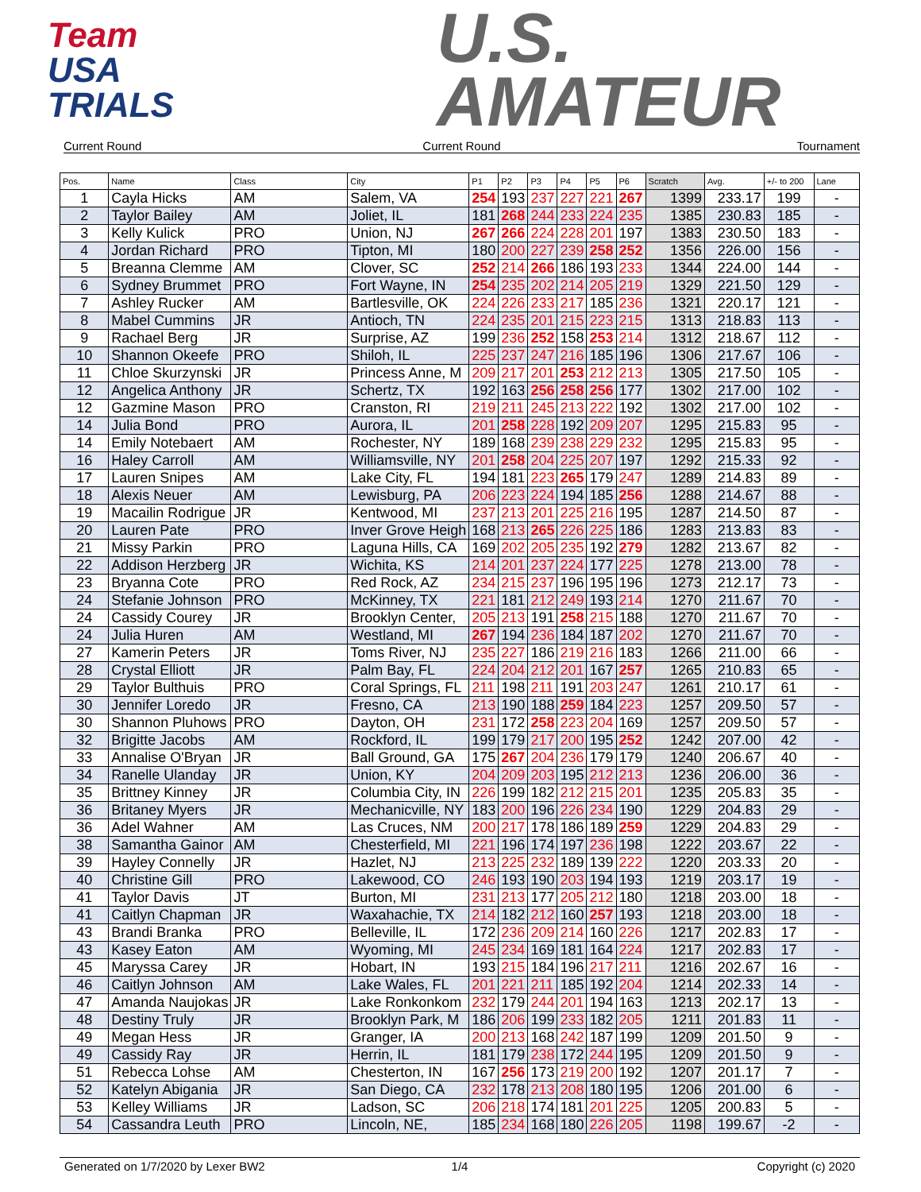Team
USA
TRIALS
U.S.
AMATEUR
Current Round Current Round Tournament
| Pos. | Name | Class | City | P1 | P2 | P3 | P4 | P5 | P6 | Scratch | Avg. | +/- to 200 | Lane |
| --- | --- | --- | --- | --- | --- | --- | --- | --- | --- | --- | --- | --- | --- |
| 1 | Cayla Hicks | AM | Salem, VA | 254 | 193 | 237 | 227 | 221 | 267 | 1399 | 233.17 | 199 | - |
| 2 | Taylor Bailey | AM | Joliet, IL | 181 | 268 | 244 | 233 | 224 | 235 | 1385 | 230.83 | 185 | - |
| 3 | Kelly Kulick | PRO | Union, NJ | 267 | 266 | 224 | 228 | 201 | 197 | 1383 | 230.50 | 183 | - |
| 4 | Jordan Richard | PRO | Tipton, MI | 180 | 200 | 227 | 239 | 258 | 252 | 1356 | 226.00 | 156 | - |
| 5 | Breanna Clemme | AM | Clover, SC | 252 | 214 | 266 | 186 | 193 | 233 | 1344 | 224.00 | 144 | - |
| 6 | Sydney Brummet | PRO | Fort Wayne, IN | 254 | 235 | 202 | 214 | 205 | 219 | 1329 | 221.50 | 129 | - |
| 7 | Ashley Rucker | AM | Bartlesville, OK | 224 | 226 | 233 | 217 | 185 | 236 | 1321 | 220.17 | 121 | - |
| 8 | Mabel Cummins | JR | Antioch, TN | 224 | 235 | 201 | 215 | 223 | 215 | 1313 | 218.83 | 113 | - |
| 9 | Rachael Berg | JR | Surprise, AZ | 199 | 236 | 252 | 158 | 253 | 214 | 1312 | 218.67 | 112 | - |
| 10 | Shannon Okeefe | PRO | Shiloh, IL | 225 | 237 | 247 | 216 | 185 | 196 | 1306 | 217.67 | 106 | - |
| 11 | Chloe Skurzynski | JR | Princess Anne, M | 209 | 217 | 201 | 253 | 212 | 213 | 1305 | 217.50 | 105 | - |
| 12 | Angelica Anthony | JR | Schertz, TX | 192 | 163 | 256 | 258 | 256 | 177 | 1302 | 217.00 | 102 | - |
| 12 | Gazmine Mason | PRO | Cranston, RI | 219 | 211 | 245 | 213 | 222 | 192 | 1302 | 217.00 | 102 | - |
| 14 | Julia Bond | PRO | Aurora, IL | 201 | 258 | 228 | 192 | 209 | 207 | 1295 | 215.83 | 95 | - |
| 14 | Emily Notebaert | AM | Rochester, NY | 189 | 168 | 239 | 238 | 229 | 232 | 1295 | 215.83 | 95 | - |
| 16 | Haley Carroll | AM | Williamsville, NY | 201 | 258 | 204 | 225 | 207 | 197 | 1292 | 215.33 | 92 | - |
| 17 | Lauren Snipes | AM | Lake City, FL | 194 | 181 | 223 | 265 | 179 | 247 | 1289 | 214.83 | 89 | - |
| 18 | Alexis Neuer | AM | Lewisburg, PA | 206 | 223 | 224 | 194 | 185 | 256 | 1288 | 214.67 | 88 | - |
| 19 | Macailin Rodrigue | JR | Kentwood, MI | 237 | 213 | 201 | 225 | 216 | 195 | 1287 | 214.50 | 87 | - |
| 20 | Lauren Pate | PRO | Inver Grove Heigh | 168 | 213 | 265 | 226 | 225 | 186 | 1283 | 213.83 | 83 | - |
| 21 | Missy Parkin | PRO | Laguna Hills, CA | 169 | 202 | 205 | 235 | 192 | 279 | 1282 | 213.67 | 82 | - |
| 22 | Addison Herzberg | JR | Wichita, KS | 214 | 201 | 237 | 224 | 177 | 225 | 1278 | 213.00 | 78 | - |
| 23 | Bryanna Cote | PRO | Red Rock, AZ | 234 | 215 | 237 | 196 | 195 | 196 | 1273 | 212.17 | 73 | - |
| 24 | Stefanie Johnson | PRO | McKinney, TX | 221 | 181 | 212 | 249 | 193 | 214 | 1270 | 211.67 | 70 | - |
| 24 | Cassidy Courey | JR | Brooklyn Center, | 205 | 213 | 191 | 258 | 215 | 188 | 1270 | 211.67 | 70 | - |
| 24 | Julia Huren | AM | Westland, MI | 267 | 194 | 236 | 184 | 187 | 202 | 1270 | 211.67 | 70 | - |
| 27 | Kamerin Peters | JR | Toms River, NJ | 235 | 227 | 186 | 219 | 216 | 183 | 1266 | 211.00 | 66 | - |
| 28 | Crystal Elliott | JR | Palm Bay, FL | 224 | 204 | 212 | 201 | 167 | 257 | 1265 | 210.83 | 65 | - |
| 29 | Taylor Bulthuis | PRO | Coral Springs, FL | 211 | 198 | 211 | 191 | 203 | 247 | 1261 | 210.17 | 61 | - |
| 30 | Jennifer Loredo | JR | Fresno, CA | 213 | 190 | 188 | 259 | 184 | 223 | 1257 | 209.50 | 57 | - |
| 30 | Shannon Pluhows | PRO | Dayton, OH | 231 | 172 | 258 | 223 | 204 | 169 | 1257 | 209.50 | 57 | - |
| 32 | Brigitte Jacobs | AM | Rockford, IL | 199 | 179 | 217 | 200 | 195 | 252 | 1242 | 207.00 | 42 | - |
| 33 | Annalise O'Bryan | JR | Ball Ground, GA | 175 | 267 | 204 | 236 | 179 | 179 | 1240 | 206.67 | 40 | - |
| 34 | Ranelle Ulanday | JR | Union, KY | 204 | 209 | 203 | 195 | 212 | 213 | 1236 | 206.00 | 36 | - |
| 35 | Brittney Kinney | JR | Columbia City, IN | 226 | 199 | 182 | 212 | 215 | 201 | 1235 | 205.83 | 35 | - |
| 36 | Britaney Myers | JR | Mechanicville, NY | 183 | 200 | 196 | 226 | 234 | 190 | 1229 | 204.83 | 29 | - |
| 36 | Adel Wahner | AM | Las Cruces, NM | 200 | 217 | 178 | 186 | 189 | 259 | 1229 | 204.83 | 29 | - |
| 38 | Samantha Gainor | AM | Chesterfield, MI | 221 | 196 | 174 | 197 | 236 | 198 | 1222 | 203.67 | 22 | - |
| 39 | Hayley Connelly | JR | Hazlet, NJ | 213 | 225 | 232 | 189 | 139 | 222 | 1220 | 203.33 | 20 | - |
| 40 | Christine Gill | PRO | Lakewood, CO | 246 | 193 | 190 | 203 | 194 | 193 | 1219 | 203.17 | 19 | - |
| 41 | Taylor Davis | JT | Burton, MI | 231 | 213 | 177 | 205 | 212 | 180 | 1218 | 203.00 | 18 | - |
| 41 | Caitlyn Chapman | JR | Waxahachie, TX | 214 | 182 | 212 | 160 | 257 | 193 | 1218 | 203.00 | 18 | - |
| 43 | Brandi Branka | PRO | Belleville, IL | 172 | 236 | 209 | 214 | 160 | 226 | 1217 | 202.83 | 17 | - |
| 43 | Kasey Eaton | AM | Wyoming, MI | 245 | 234 | 169 | 181 | 164 | 224 | 1217 | 202.83 | 17 | - |
| 45 | Maryssa Carey | JR | Hobart, IN | 193 | 215 | 184 | 196 | 217 | 211 | 1216 | 202.67 | 16 | - |
| 46 | Caitlyn Johnson | AM | Lake Wales, FL | 201 | 221 | 211 | 185 | 192 | 204 | 1214 | 202.33 | 14 | - |
| 47 | Amanda Naujokas | JR | Lake Ronkonkom | 232 | 179 | 244 | 201 | 194 | 163 | 1213 | 202.17 | 13 | - |
| 48 | Destiny Truly | JR | Brooklyn Park, M | 186 | 206 | 199 | 233 | 182 | 205 | 1211 | 201.83 | 11 | - |
| 49 | Megan Hess | JR | Granger, IA | 200 | 213 | 168 | 242 | 187 | 199 | 1209 | 201.50 | 9 | - |
| 49 | Cassidy Ray | JR | Herrin, IL | 181 | 179 | 238 | 172 | 244 | 195 | 1209 | 201.50 | 9 | - |
| 51 | Rebecca Lohse | AM | Chesterton, IN | 167 | 256 | 173 | 219 | 200 | 192 | 1207 | 201.17 | 7 | - |
| 52 | Katelyn Abigania | JR | San Diego, CA | 232 | 178 | 213 | 208 | 180 | 195 | 1206 | 201.00 | 6 | - |
| 53 | Kelley Williams | JR | Ladson, SC | 206 | 218 | 174 | 181 | 201 | 225 | 1205 | 200.83 | 5 | - |
| 54 | Cassandra Leuth | PRO | Lincoln, NE, | 185 | 234 | 168 | 180 | 226 | 205 | 1198 | 199.67 | -2 | - |
Generated on 1/7/2020 by Lexer BW2
1/4 Copyright (c) 2020